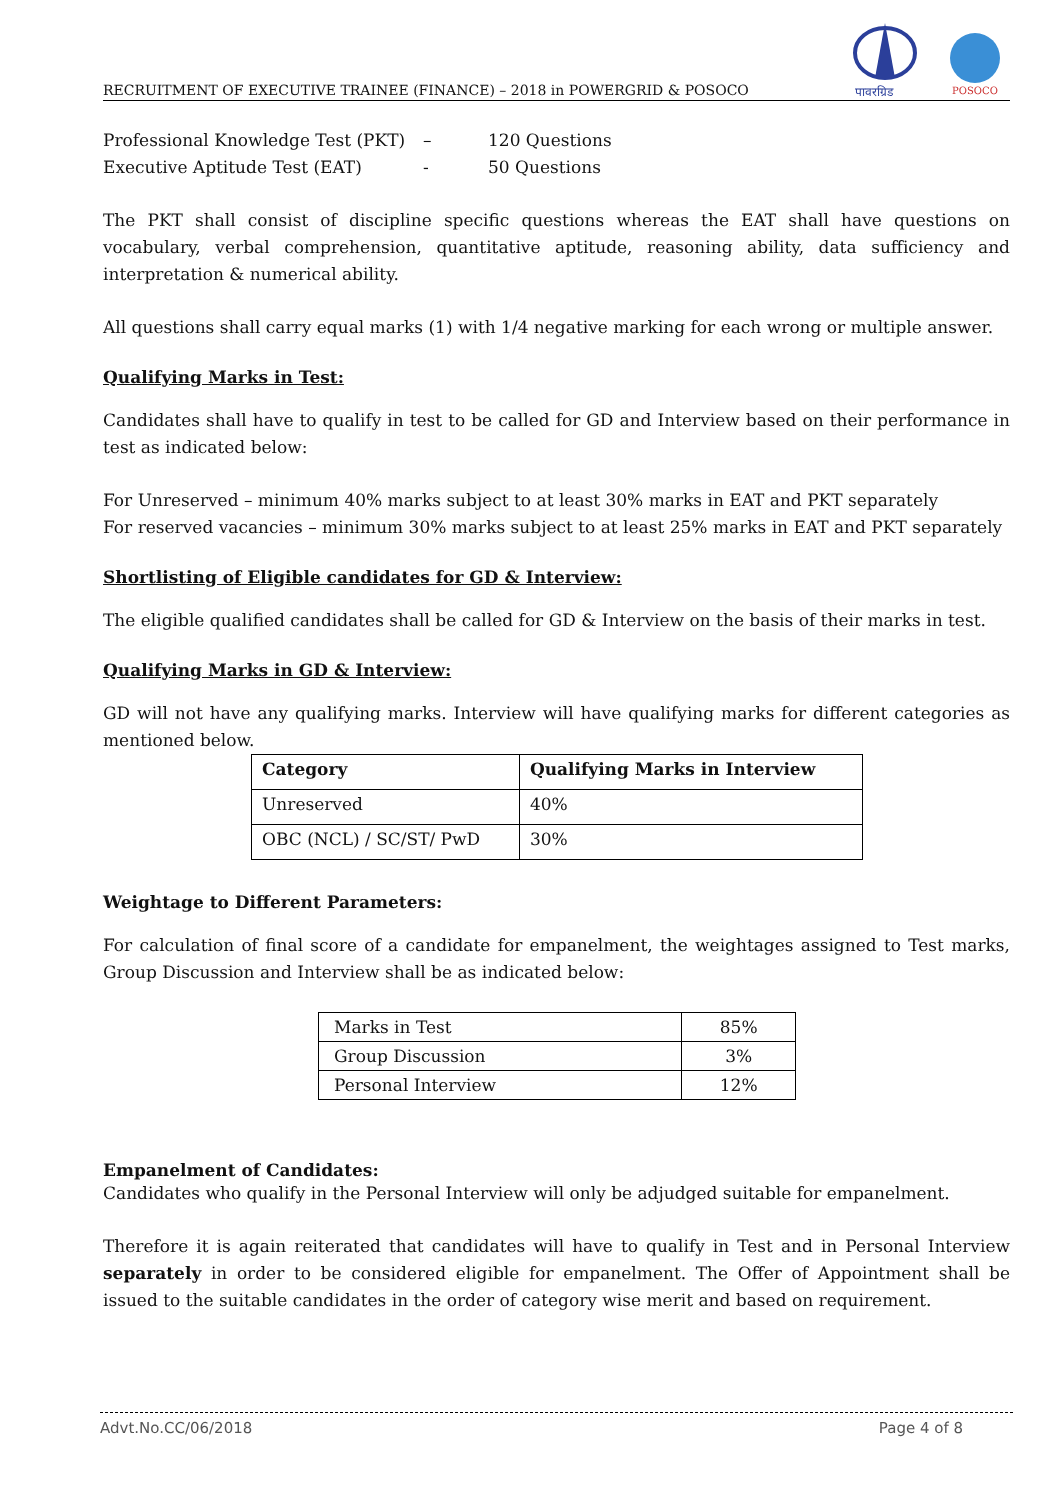RECRUITMENT OF EXECUTIVE TRAINEE (FINANCE) – 2018 in POWERGRID & POSOCO
पावरग्रिड
POSOCO
Professional Knowledge Test (PKT) – 120 Questions
Executive Aptitude Test (EAT) - 50 Questions
The PKT shall consist of discipline specific questions whereas the EAT shall have questions on vocabulary, verbal comprehension, quantitative aptitude, reasoning ability, data sufficiency and interpretation & numerical ability.
All questions shall carry equal marks (1) with 1/4 negative marking for each wrong or multiple answer.
Qualifying Marks in Test:
Candidates shall have to qualify in test to be called for GD and Interview based on their performance in test as indicated below:
For Unreserved – minimum 40% marks subject to at least 30% marks in EAT and PKT separately
For reserved vacancies – minimum 30% marks subject to at least 25% marks in EAT and PKT separately
Shortlisting of Eligible candidates for GD & Interview:
The eligible qualified candidates shall be called for GD & Interview on the basis of their marks in test.
Qualifying Marks in GD & Interview:
GD will not have any qualifying marks. Interview will have qualifying marks for different categories as mentioned below.
| Category | Qualifying Marks in Interview |
| --- | --- |
| Unreserved | 40% |
| OBC (NCL) / SC/ST/ PwD | 30% |
Weightage to Different Parameters:
For calculation of final score of a candidate for empanelment, the weightages assigned to Test marks, Group Discussion and Interview shall be as indicated below:
| Marks in Test | 85% |
| Group Discussion | 3% |
| Personal Interview | 12% |
Empanelment of Candidates:
Candidates who qualify in the Personal Interview will only be adjudged suitable for empanelment.
Therefore it is again reiterated that candidates will have to qualify in Test and in Personal Interview separately in order to be considered eligible for empanelment. The Offer of Appointment shall be issued to the suitable candidates in the order of category wise merit and based on requirement.
Advt.No.CC/06/2018 Page 4 of 8